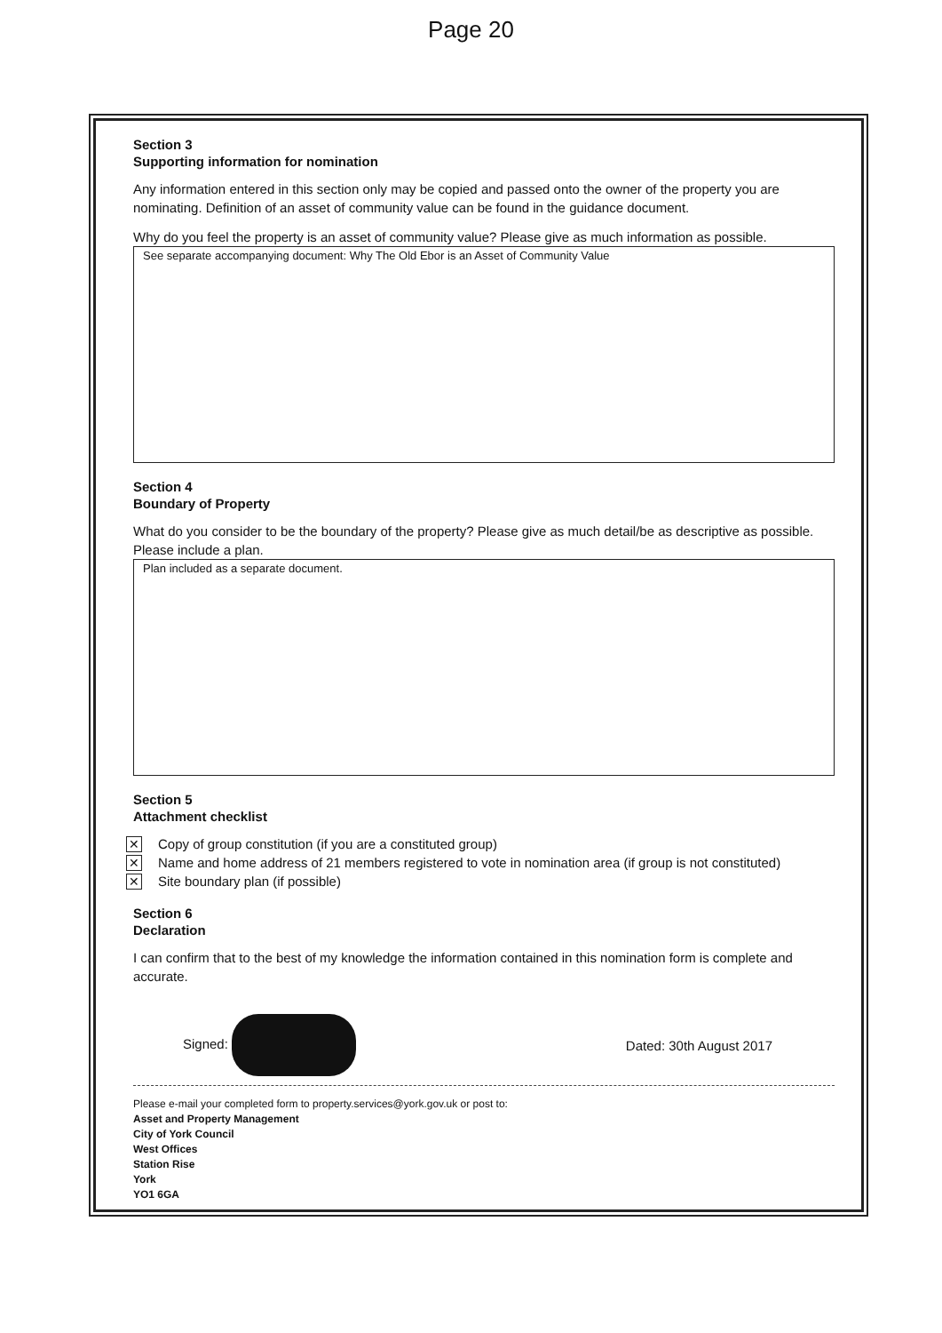Page 20
Section 3
Supporting information for nomination
Any information entered in this section only may be copied and passed onto the owner of the property you are nominating. Definition of an asset of community value can be found in the guidance document.
Why do you feel the property is an asset of community value? Please give as much information as possible.
See separate accompanying document: Why The Old Ebor is an Asset of Community Value
Section 4
Boundary of Property
What do you consider to be the boundary of the property? Please give as much detail/be as descriptive as possible. Please include a plan.
Plan included as a separate document.
Section 5
Attachment checklist
✕ Copy of group constitution (if you are a constituted group)
✕ Name and home address of 21 members registered to vote in nomination area (if group is not constituted)
✕ Site boundary plan (if possible)
Section 6
Declaration
I can confirm that to the best of my knowledge the information contained in this nomination form is complete and accurate.
Signed: Dated: 30th August 2017
Please e-mail your completed form to property.services@york.gov.uk or post to:
Asset and Property Management
City of York Council
West Offices
Station Rise
York
YO1 6GA